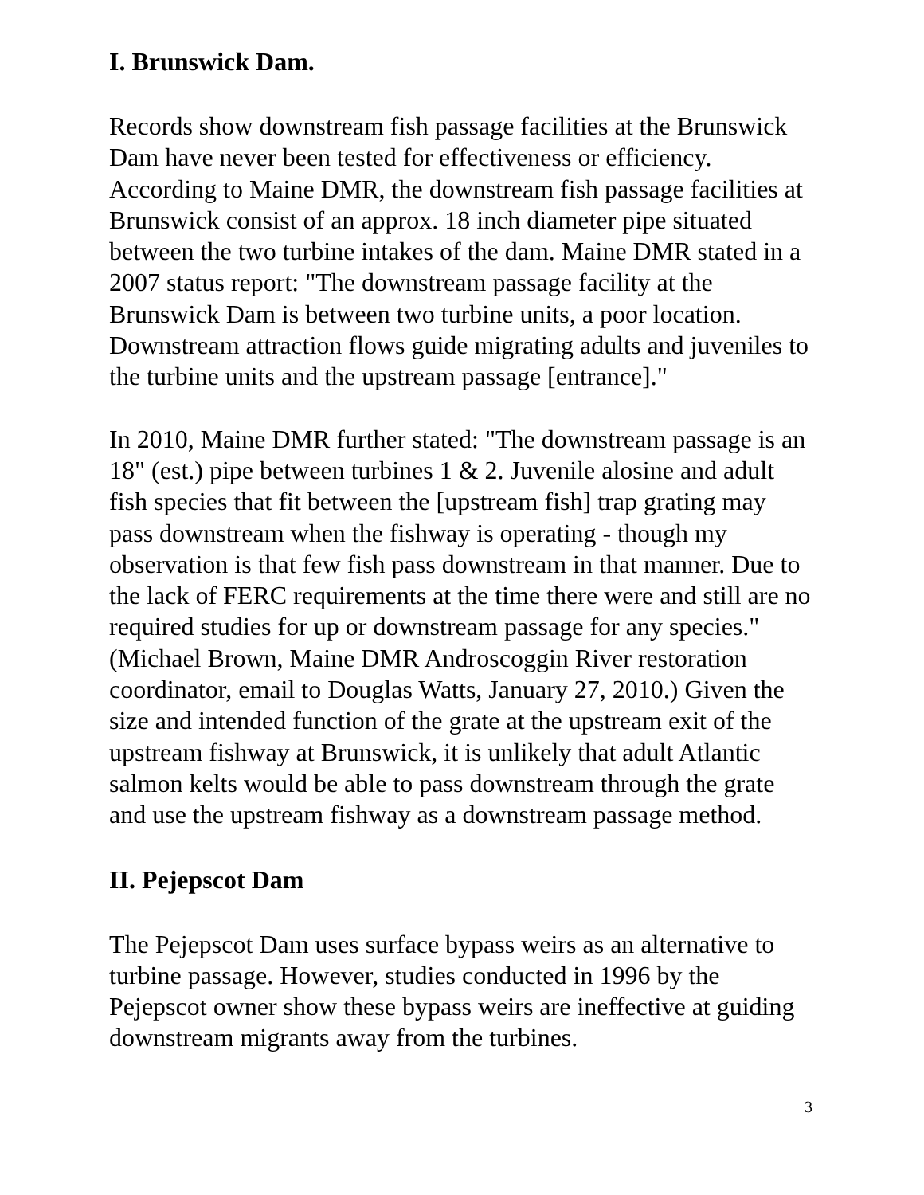I. Brunswick Dam.
Records show downstream fish passage facilities at the Brunswick Dam have never been tested for effectiveness or efficiency. According to Maine DMR, the downstream fish passage facilities at Brunswick consist of an approx. 18 inch diameter pipe situated between the two turbine intakes of the dam. Maine DMR stated in a 2007 status report: "The downstream passage facility at the Brunswick Dam is between two turbine units, a poor location. Downstream attraction flows guide migrating adults and juveniles to the turbine units and the upstream passage [entrance]."
In 2010, Maine DMR further stated: "The downstream passage is an 18" (est.) pipe between turbines 1 & 2. Juvenile alosine and adult fish species that fit between the [upstream fish] trap grating may pass downstream when the fishway is operating - though my observation is that few fish pass downstream in that manner. Due to the lack of FERC requirements at the time there were and still are no required studies for up or downstream passage for any species." (Michael Brown, Maine DMR Androscoggin River restoration coordinator, email to Douglas Watts, January 27, 2010.) Given the size and intended function of the grate at the upstream exit of the upstream fishway at Brunswick, it is unlikely that adult Atlantic salmon kelts would be able to pass downstream through the grate and use the upstream fishway as a downstream passage method.
II. Pejepscot Dam
The Pejepscot Dam uses surface bypass weirs as an alternative to turbine passage. However, studies conducted in 1996 by the Pejepscot owner show these bypass weirs are ineffective at guiding downstream migrants away from the turbines.
3